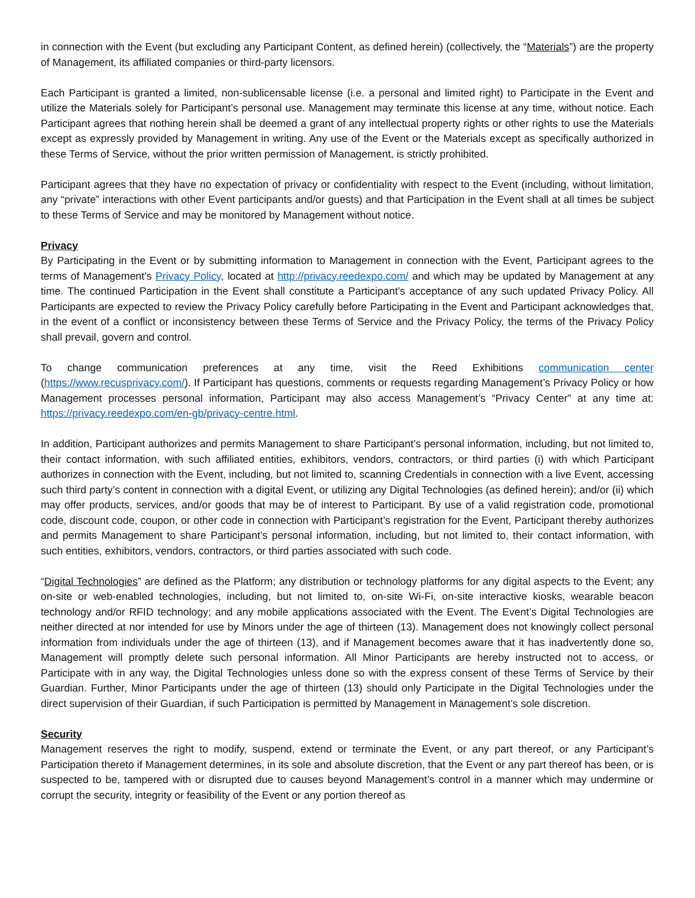in connection with the Event (but excluding any Participant Content, as defined herein) (collectively, the “Materials”) are the property of Management, its affiliated companies or third-party licensors.
Each Participant is granted a limited, non-sublicensable license (i.e. a personal and limited right) to Participate in the Event and utilize the Materials solely for Participant’s personal use. Management may terminate this license at any time, without notice. Each Participant agrees that nothing herein shall be deemed a grant of any intellectual property rights or other rights to use the Materials except as expressly provided by Management in writing. Any use of the Event or the Materials except as specifically authorized in these Terms of Service, without the prior written permission of Management, is strictly prohibited.
Participant agrees that they have no expectation of privacy or confidentiality with respect to the Event (including, without limitation, any “private” interactions with other Event participants and/or guests) and that Participation in the Event shall at all times be subject to these Terms of Service and may be monitored by Management without notice.
Privacy
By Participating in the Event or by submitting information to Management in connection with the Event, Participant agrees to the terms of Management’s Privacy Policy, located at http://privacy.reedexpo.com/ and which may be updated by Management at any time. The continued Participation in the Event shall constitute a Participant’s acceptance of any such updated Privacy Policy. All Participants are expected to review the Privacy Policy carefully before Participating in the Event and Participant acknowledges that, in the event of a conflict or inconsistency between these Terms of Service and the Privacy Policy, the terms of the Privacy Policy shall prevail, govern and control.
To change communication preferences at any time, visit the Reed Exhibitions communication center (https://www.recusprivacy.com/). If Participant has questions, comments or requests regarding Management’s Privacy Policy or how Management processes personal information, Participant may also access Management’s “Privacy Center” at any time at: https://privacy.reedexpo.com/en-gb/privacy-centre.html.
In addition, Participant authorizes and permits Management to share Participant’s personal information, including, but not limited to, their contact information, with such affiliated entities, exhibitors, vendors, contractors, or third parties (i) with which Participant authorizes in connection with the Event, including, but not limited to, scanning Credentials in connection with a live Event, accessing such third party’s content in connection with a digital Event, or utilizing any Digital Technologies (as defined herein); and/or (ii) which may offer products, services, and/or goods that may be of interest to Participant. By use of a valid registration code, promotional code, discount code, coupon, or other code in connection with Participant’s registration for the Event, Participant thereby authorizes and permits Management to share Participant’s personal information, including, but not limited to, their contact information, with such entities, exhibitors, vendors, contractors, or third parties associated with such code.
“Digital Technologies” are defined as the Platform; any distribution or technology platforms for any digital aspects to the Event; any on-site or web-enabled technologies, including, but not limited to, on-site Wi-Fi, on-site interactive kiosks, wearable beacon technology and/or RFID technology; and any mobile applications associated with the Event. The Event’s Digital Technologies are neither directed at nor intended for use by Minors under the age of thirteen (13). Management does not knowingly collect personal information from individuals under the age of thirteen (13), and if Management becomes aware that it has inadvertently done so, Management will promptly delete such personal information. All Minor Participants are hereby instructed not to access, or Participate with in any way, the Digital Technologies unless done so with the express consent of these Terms of Service by their Guardian. Further, Minor Participants under the age of thirteen (13) should only Participate in the Digital Technologies under the direct supervision of their Guardian, if such Participation is permitted by Management in Management’s sole discretion.
Security
Management reserves the right to modify, suspend, extend or terminate the Event, or any part thereof, or any Participant’s Participation thereto if Management determines, in its sole and absolute discretion, that the Event or any part thereof has been, or is suspected to be, tampered with or disrupted due to causes beyond Management’s control in a manner which may undermine or corrupt the security, integrity or feasibility of the Event or any portion thereof as